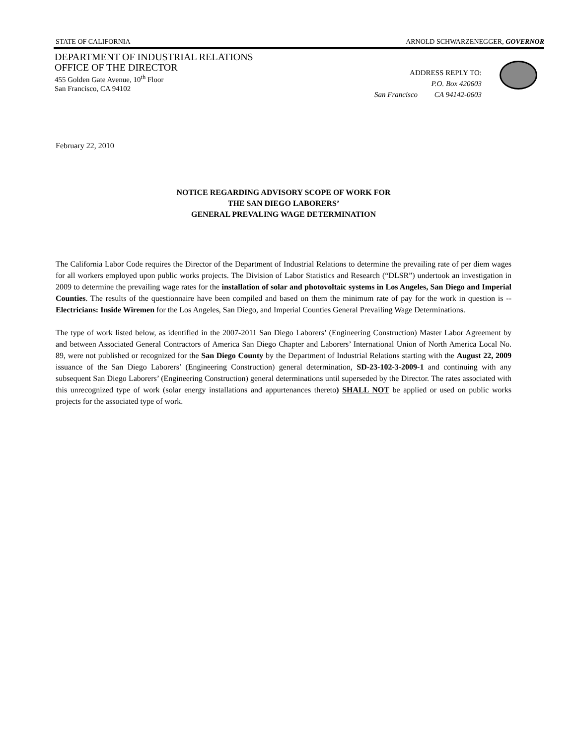STATE OF CALIFORNIA ARNOLD SCHWARZENEGGER, GOVERNOR
DEPARTMENT OF INDUSTRIAL RELATIONS
OFFICE OF THE DIRECTOR
455 Golden Gate Avenue, 10<sup>th</sup> Floor
San Francisco, CA 94102
ADDRESS REPLY TO:
P.O. Box 420603
San Francisco CA 94142-0603
February 22, 2010
NOTICE REGARDING ADVISORY SCOPE OF WORK FOR
THE SAN DIEGO LABORERS’
GENERAL PREVALING WAGE DETERMINATION
The California Labor Code requires the Director of the Department of Industrial Relations to determine the prevailing rate of per diem wages for all workers employed upon public works projects. The Division of Labor Statistics and Research (“DLSR”) undertook an investigation in 2009 to determine the prevailing wage rates for the installation of solar and photovoltaic systems in Los Angeles, San Diego and Imperial Counties. The results of the questionnaire have been compiled and based on them the minimum rate of pay for the work in question is -- Electricians: Inside Wiremen for the Los Angeles, San Diego, and Imperial Counties General Prevailing Wage Determinations.
The type of work listed below, as identified in the 2007-2011 San Diego Laborers’ (Engineering Construction) Master Labor Agreement by and between Associated General Contractors of America San Diego Chapter and Laborers’ International Union of North America Local No. 89, were not published or recognized for the San Diego County by the Department of Industrial Relations starting with the August 22, 2009 issuance of the San Diego Laborers’ (Engineering Construction) general determination, SD-23-102-3-2009-1 and continuing with any subsequent San Diego Laborers’ (Engineering Construction) general determinations until superseded by the Director. The rates associated with this unrecognized type of work (solar energy installations and appurtenances thereto) SHALL NOT be applied or used on public works projects for the associated type of work.